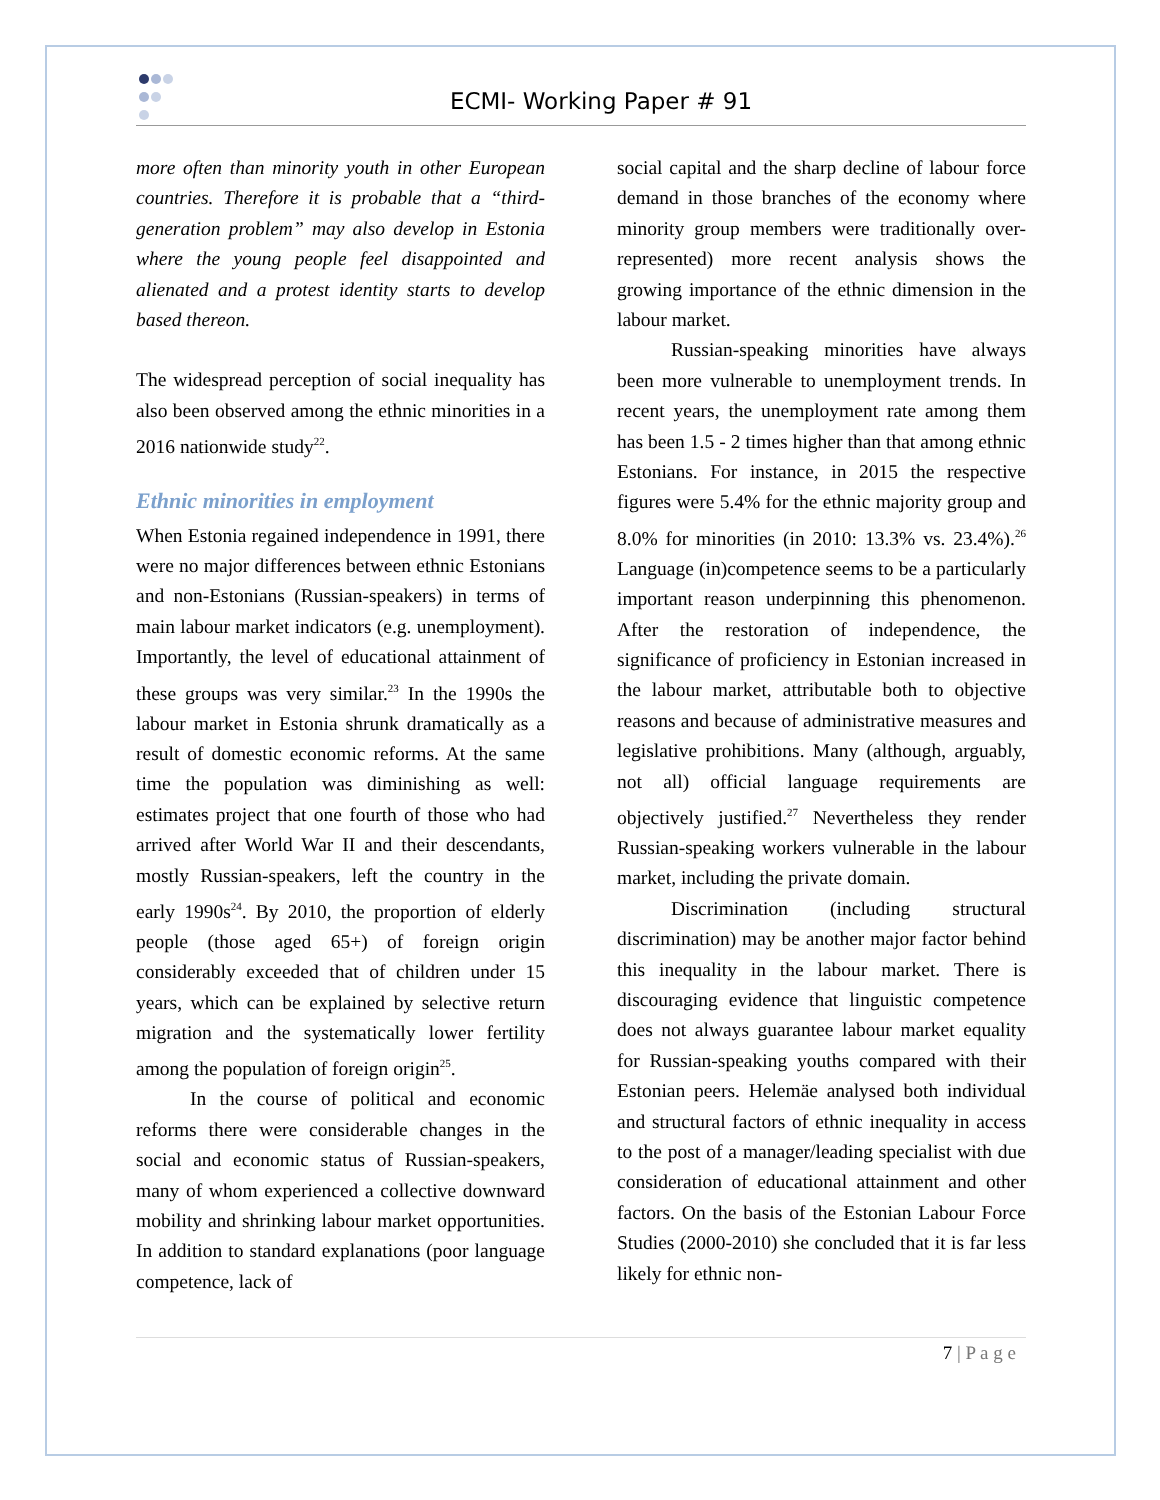ECMI- Working Paper # 91
more often than minority youth in other European countries. Therefore it is probable that a “third-generation problem” may also develop in Estonia where the young people feel disappointed and alienated and a protest identity starts to develop based thereon.
The widespread perception of social inequality has also been observed among the ethnic minorities in a 2016 nationwide study<sup>22</sup>.
Ethnic minorities in employment
When Estonia regained independence in 1991, there were no major differences between ethnic Estonians and non-Estonians (Russian-speakers) in terms of main labour market indicators (e.g. unemployment). Importantly, the level of educational attainment of these groups was very similar.<sup>23</sup> In the 1990s the labour market in Estonia shrunk dramatically as a result of domestic economic reforms. At the same time the population was diminishing as well: estimates project that one fourth of those who had arrived after World War II and their descendants, mostly Russian-speakers, left the country in the early 1990s<sup>24</sup>. By 2010, the proportion of elderly people (those aged 65+) of foreign origin considerably exceeded that of children under 15 years, which can be explained by selective return migration and the systematically lower fertility among the population of foreign origin<sup>25</sup>.
In the course of political and economic reforms there were considerable changes in the social and economic status of Russian-speakers, many of whom experienced a collective downward mobility and shrinking labour market opportunities. In addition to standard explanations (poor language competence, lack of
social capital and the sharp decline of labour force demand in those branches of the economy where minority group members were traditionally over-represented) more recent analysis shows the growing importance of the ethnic dimension in the labour market.
Russian-speaking minorities have always been more vulnerable to unemployment trends. In recent years, the unemployment rate among them has been 1.5 - 2 times higher than that among ethnic Estonians. For instance, in 2015 the respective figures were 5.4% for the ethnic majority group and 8.0% for minorities (in 2010: 13.3% vs. 23.4%).<sup>26</sup> Language (in)competence seems to be a particularly important reason underpinning this phenomenon. After the restoration of independence, the significance of proficiency in Estonian increased in the labour market, attributable both to objective reasons and because of administrative measures and legislative prohibitions. Many (although, arguably, not all) official language requirements are objectively justified.<sup>27</sup> Nevertheless they render Russian-speaking workers vulnerable in the labour market, including the private domain.
Discrimination (including structural discrimination) may be another major factor behind this inequality in the labour market. There is discouraging evidence that linguistic competence does not always guarantee labour market equality for Russian-speaking youths compared with their Estonian peers. Helemäe analysed both individual and structural factors of ethnic inequality in access to the post of a manager/leading specialist with due consideration of educational attainment and other factors. On the basis of the Estonian Labour Force Studies (2000-2010) she concluded that it is far less likely for ethnic non-
7 | P a g e